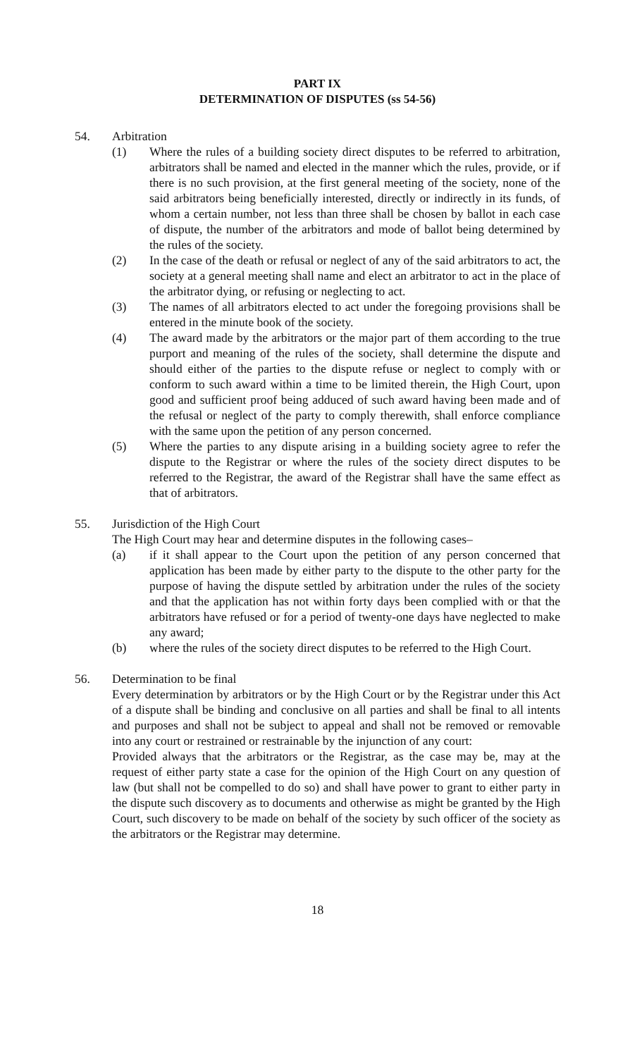PART IX
DETERMINATION OF DISPUTES (ss 54-56)
54. Arbitration
(1) Where the rules of a building society direct disputes to be referred to arbitration, arbitrators shall be named and elected in the manner which the rules, provide, or if there is no such provision, at the first general meeting of the society, none of the said arbitrators being beneficially interested, directly or indirectly in its funds, of whom a certain number, not less than three shall be chosen by ballot in each case of dispute, the number of the arbitrators and mode of ballot being determined by the rules of the society.
(2) In the case of the death or refusal or neglect of any of the said arbitrators to act, the society at a general meeting shall name and elect an arbitrator to act in the place of the arbitrator dying, or refusing or neglecting to act.
(3) The names of all arbitrators elected to act under the foregoing provisions shall be entered in the minute book of the society.
(4) The award made by the arbitrators or the major part of them according to the true purport and meaning of the rules of the society, shall determine the dispute and should either of the parties to the dispute refuse or neglect to comply with or conform to such award within a time to be limited therein, the High Court, upon good and sufficient proof being adduced of such award having been made and of the refusal or neglect of the party to comply therewith, shall enforce compliance with the same upon the petition of any person concerned.
(5) Where the parties to any dispute arising in a building society agree to refer the dispute to the Registrar or where the rules of the society direct disputes to be referred to the Registrar, the award of the Registrar shall have the same effect as that of arbitrators.
55. Jurisdiction of the High Court
The High Court may hear and determine disputes in the following cases–
(a) if it shall appear to the Court upon the petition of any person concerned that application has been made by either party to the dispute to the other party for the purpose of having the dispute settled by arbitration under the rules of the society and that the application has not within forty days been complied with or that the arbitrators have refused or for a period of twenty-one days have neglected to make any award;
(b) where the rules of the society direct disputes to be referred to the High Court.
56. Determination to be final
Every determination by arbitrators or by the High Court or by the Registrar under this Act of a dispute shall be binding and conclusive on all parties and shall be final to all intents and purposes and shall not be subject to appeal and shall not be removed or removable into any court or restrained or restrainable by the injunction of any court:
Provided always that the arbitrators or the Registrar, as the case may be, may at the request of either party state a case for the opinion of the High Court on any question of law (but shall not be compelled to do so) and shall have power to grant to either party in the dispute such discovery as to documents and otherwise as might be granted by the High Court, such discovery to be made on behalf of the society by such officer of the society as the arbitrators or the Registrar may determine.
18